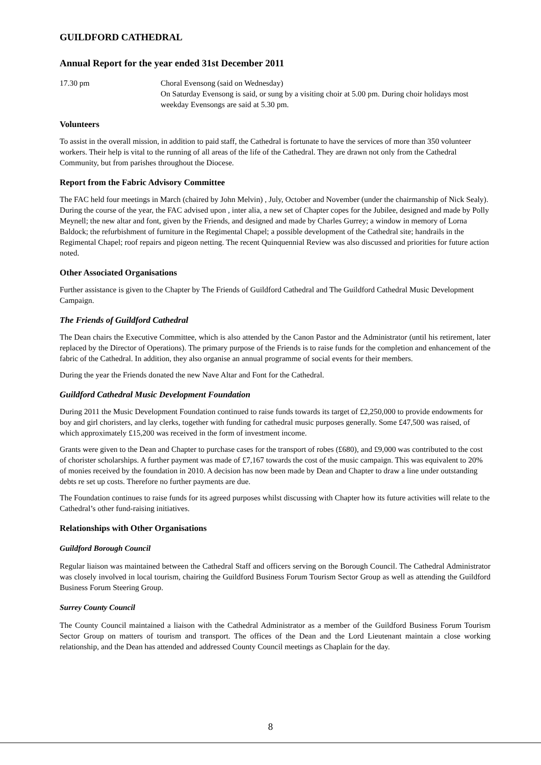GUILDFORD CATHEDRAL
Annual Report for the year ended 31st December 2011
17.30 pm Choral Evensong (said on Wednesday)
On Saturday Evensong is said, or sung by a visiting choir at 5.00 pm. During choir holidays most weekday Evensongs are said at 5.30 pm.
Volunteers
To assist in the overall mission, in addition to paid staff, the Cathedral is fortunate to have the services of more than 350 volunteer workers. Their help is vital to the running of all areas of the life of the Cathedral. They are drawn not only from the Cathedral Community, but from parishes throughout the Diocese.
Report from the Fabric Advisory Committee
The FAC held four meetings in March (chaired by John Melvin) , July, October and November (under the chairmanship of Nick Sealy). During the course of the year, the FAC advised upon , inter alia, a new set of Chapter copes for the Jubilee, designed and made by Polly Meynell; the new altar and font, given by the Friends, and designed and made by Charles Gurrey; a window in memory of Lorna Baldock; the refurbishment of furniture in the Regimental Chapel; a possible development of the Cathedral site; handrails in the Regimental Chapel; roof repairs and pigeon netting. The recent Quinquennial Review was also discussed and priorities for future action noted.
Other Associated Organisations
Further assistance is given to the Chapter by The Friends of Guildford Cathedral and The Guildford Cathedral Music Development Campaign.
The Friends of Guildford Cathedral
The Dean chairs the Executive Committee, which is also attended by the Canon Pastor and the Administrator (until his retirement, later replaced by the Director of Operations). The primary purpose of the Friends is to raise funds for the completion and enhancement of the fabric of the Cathedral. In addition, they also organise an annual programme of social events for their members.
During the year the Friends donated the new Nave Altar and Font for the Cathedral.
Guildford Cathedral Music Development Foundation
During 2011 the Music Development Foundation continued to raise funds towards its target of £2,250,000 to provide endowments for boy and girl choristers, and lay clerks, together with funding for cathedral music purposes generally. Some £47,500 was raised, of which approximately £15,200 was received in the form of investment income.
Grants were given to the Dean and Chapter to purchase cases for the transport of robes (£680), and £9,000 was contributed to the cost of chorister scholarships. A further payment was made of £7,167 towards the cost of the music campaign. This was equivalent to 20% of monies received by the foundation in 2010. A decision has now been made by Dean and Chapter to draw a line under outstanding debts re set up costs. Therefore no further payments are due.
The Foundation continues to raise funds for its agreed purposes whilst discussing with Chapter how its future activities will relate to the Cathedral’s other fund-raising initiatives.
Relationships with Other Organisations
Guildford Borough Council
Regular liaison was maintained between the Cathedral Staff and officers serving on the Borough Council. The Cathedral Administrator was closely involved in local tourism, chairing the Guildford Business Forum Tourism Sector Group as well as attending the Guildford Business Forum Steering Group.
Surrey County Council
The County Council maintained a liaison with the Cathedral Administrator as a member of the Guildford Business Forum Tourism Sector Group on matters of tourism and transport. The offices of the Dean and the Lord Lieutenant maintain a close working relationship, and the Dean has attended and addressed County Council meetings as Chaplain for the day.
8